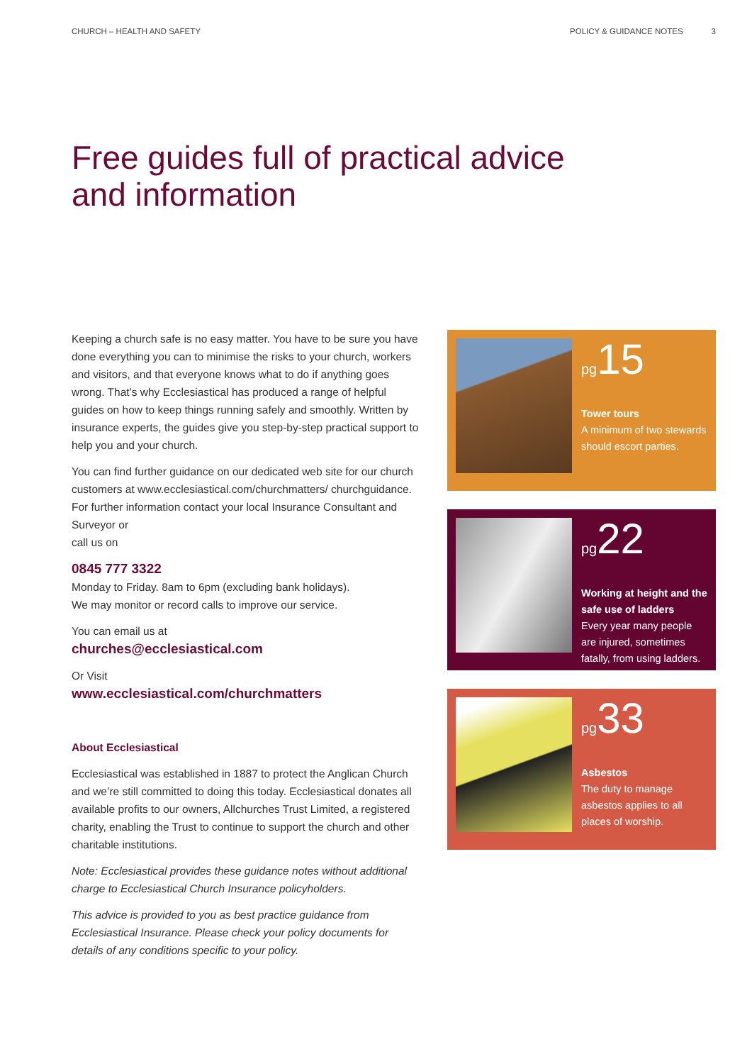CHURCH – HEALTH AND SAFETY POLICY & GUIDANCE NOTES 3
Free guides full of practical advice
and information
Keeping a church safe is no easy matter. You have to be sure you have done everything you can to minimise the risks to your church, workers and visitors, and that everyone knows what to do if anything goes wrong. That’s why Ecclesiastical has produced a range of helpful guides on how to keep things running safely and smoothly. Written by insurance experts, the guides give you step-by-step practical support to help you and your church.
You can find further guidance on our dedicated web site for our church customers at www.ecclesiastical.com/churchmatters/ churchguidance. For further information contact your local Insurance Consultant and Surveyor or
call us on
0845 777 3322
Monday to Friday. 8am to 6pm (excluding bank holidays).
We may monitor or record calls to improve our service.
You can email us at
churches@ecclesiastical.com
Or Visit
www.ecclesiastical.com/churchmatters
About Ecclesiastical
Ecclesiastical was established in 1887 to protect the Anglican Church and we’re still committed to doing this today. Ecclesiastical donates all available profits to our owners, Allchurches Trust Limited, a registered charity, enabling the Trust to continue to support the church and other charitable institutions.
Note: Ecclesiastical provides these guidance notes without additional charge to Ecclesiastical Church Insurance policyholders.
This advice is provided to you as best practice guidance from Ecclesiastical Insurance. Please check your policy documents for details of any conditions specific to your policy.
pg15
Tower tours
A minimum of two stewards should escort parties.
pg22
Working at height and the safe use of ladders
Every year many people are injured, sometimes fatally, from using ladders.
pg33
Asbestos
The duty to manage asbestos applies to all places of worship.